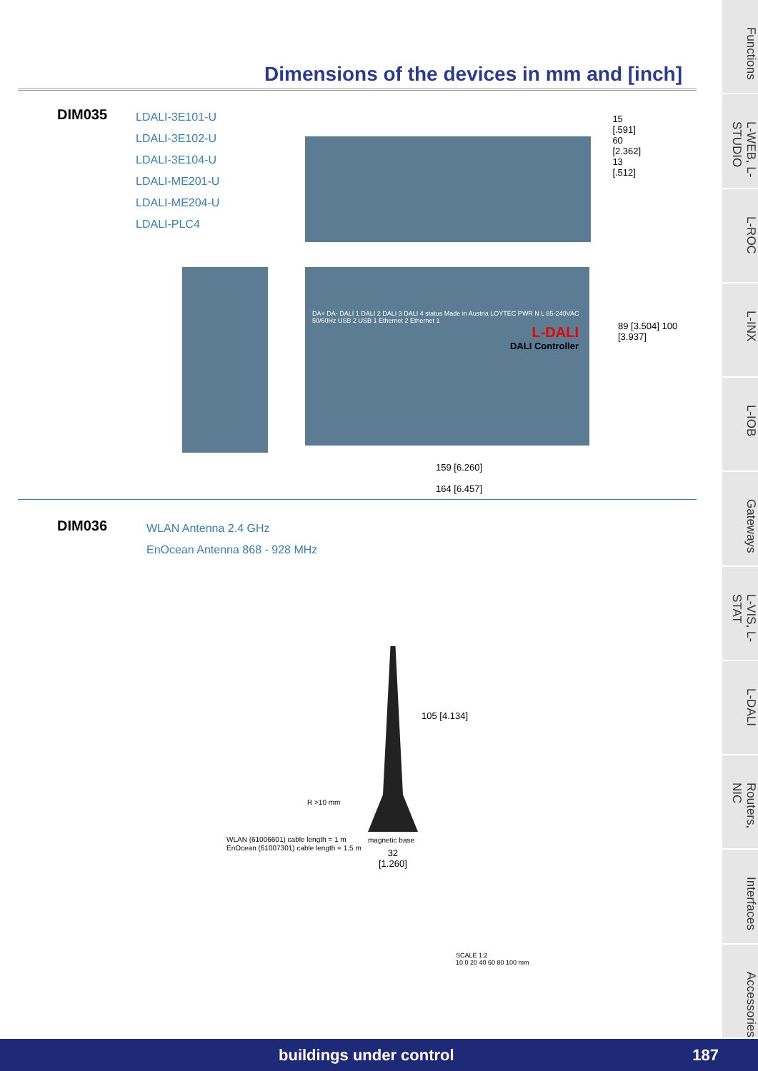Dimensions of the devices in mm and [inch]
DIM035
LDALI-3E101-U
LDALI-3E102-U
LDALI-3E104-U
LDALI-ME201-U
LDALI-ME204-U
LDALI-PLC4
15 [.591] 60 [2.362] 13 [.512]
DA+ DA- DALI 1 DALI 2 DALI 3 DALI 4 status Made in Austria LOYTEC PWR N L 85-240VAC 50/60Hz USB 2 USB 1 Ethernet 2 Ethernet 1
L-DALI
DALI Controller
89 [3.504] 100 [3.937]
159 [6.260]
164 [6.457]
DIM036
WLAN Antenna 2.4 GHz
EnOcean Antenna 868 - 928 MHz
105 [4.134]
R >10 mm
WLAN (61006601) cable length = 1 m
EnOcean (61007301) cable length = 1.5 m
magnetic base
32
[1.260]
SCALE 1:2
10 0 20 40 60 80 100 mm
Functions
L-WEB, L-STUDIO
L-ROC
L-INX
L-IOB
Gateways
L-VIS, L-STAT
L-DALI
Routers, NIC
Interfaces
Accessories
buildings under control 187